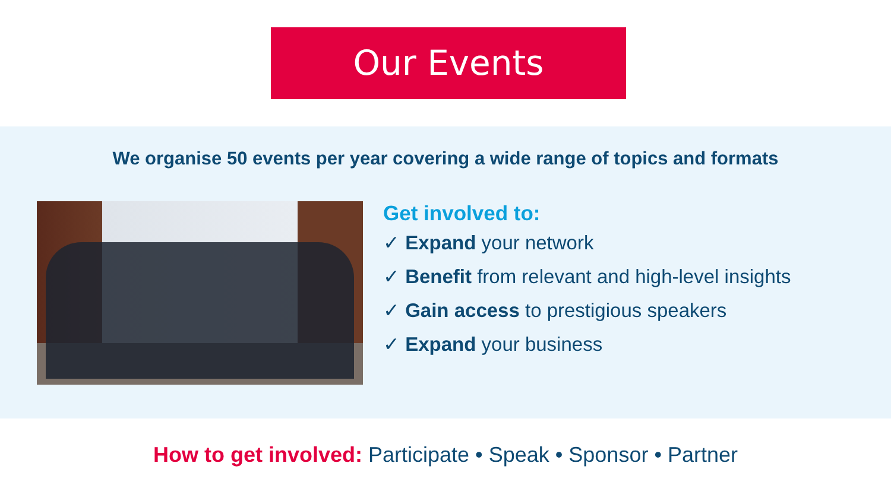Our Events
We organise 50 events per year covering a wide range of topics and formats
Get involved to:
✓ Expand your network
✓ Benefit from relevant and high-level insights
✓ Gain access to prestigious speakers
✓ Expand your business
How to get involved: Participate • Speak • Sponsor • Partner